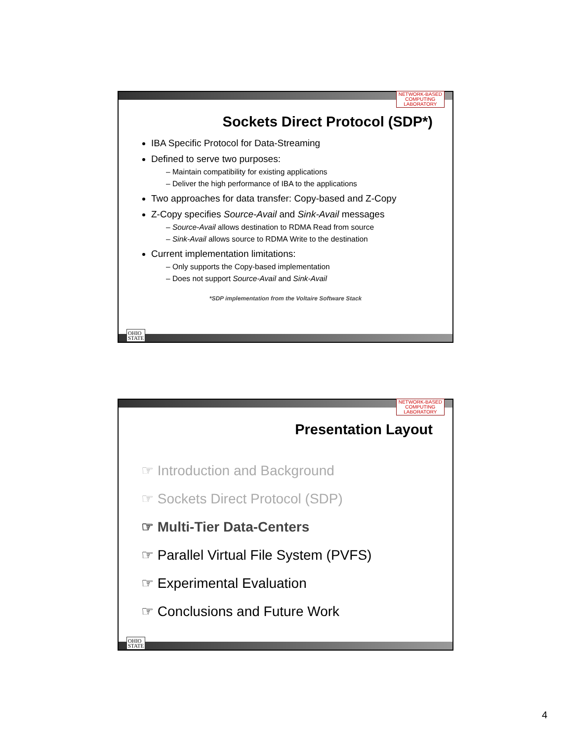NETWORK-BASED
COMPUTING
LABORATORY
Sockets Direct Protocol (SDP*)
IBA Specific Protocol for Data-Streaming
Defined to serve two purposes:
– Maintain compatibility for existing applications
– Deliver the high performance of IBA to the applications
Two approaches for data transfer: Copy-based and Z-Copy
Z-Copy specifies Source-Avail and Sink-Avail messages
– Source-Avail allows destination to RDMA Read from source
– Sink-Avail allows source to RDMA Write to the destination
Current implementation limitations:
– Only supports the Copy-based implementation
– Does not support Source-Avail and Sink-Avail
*SDP implementation from the Voltaire Software Stack
OHIO
STATE
NETWORK-BASED
COMPUTING
LABORATORY
Presentation Layout
☞ Introduction and Background
☞ Sockets Direct Protocol (SDP)
☞ Multi-Tier Data-Centers
☞ Parallel Virtual File System (PVFS)
☞ Experimental Evaluation
☞ Conclusions and Future Work
OHIO
STATE
4